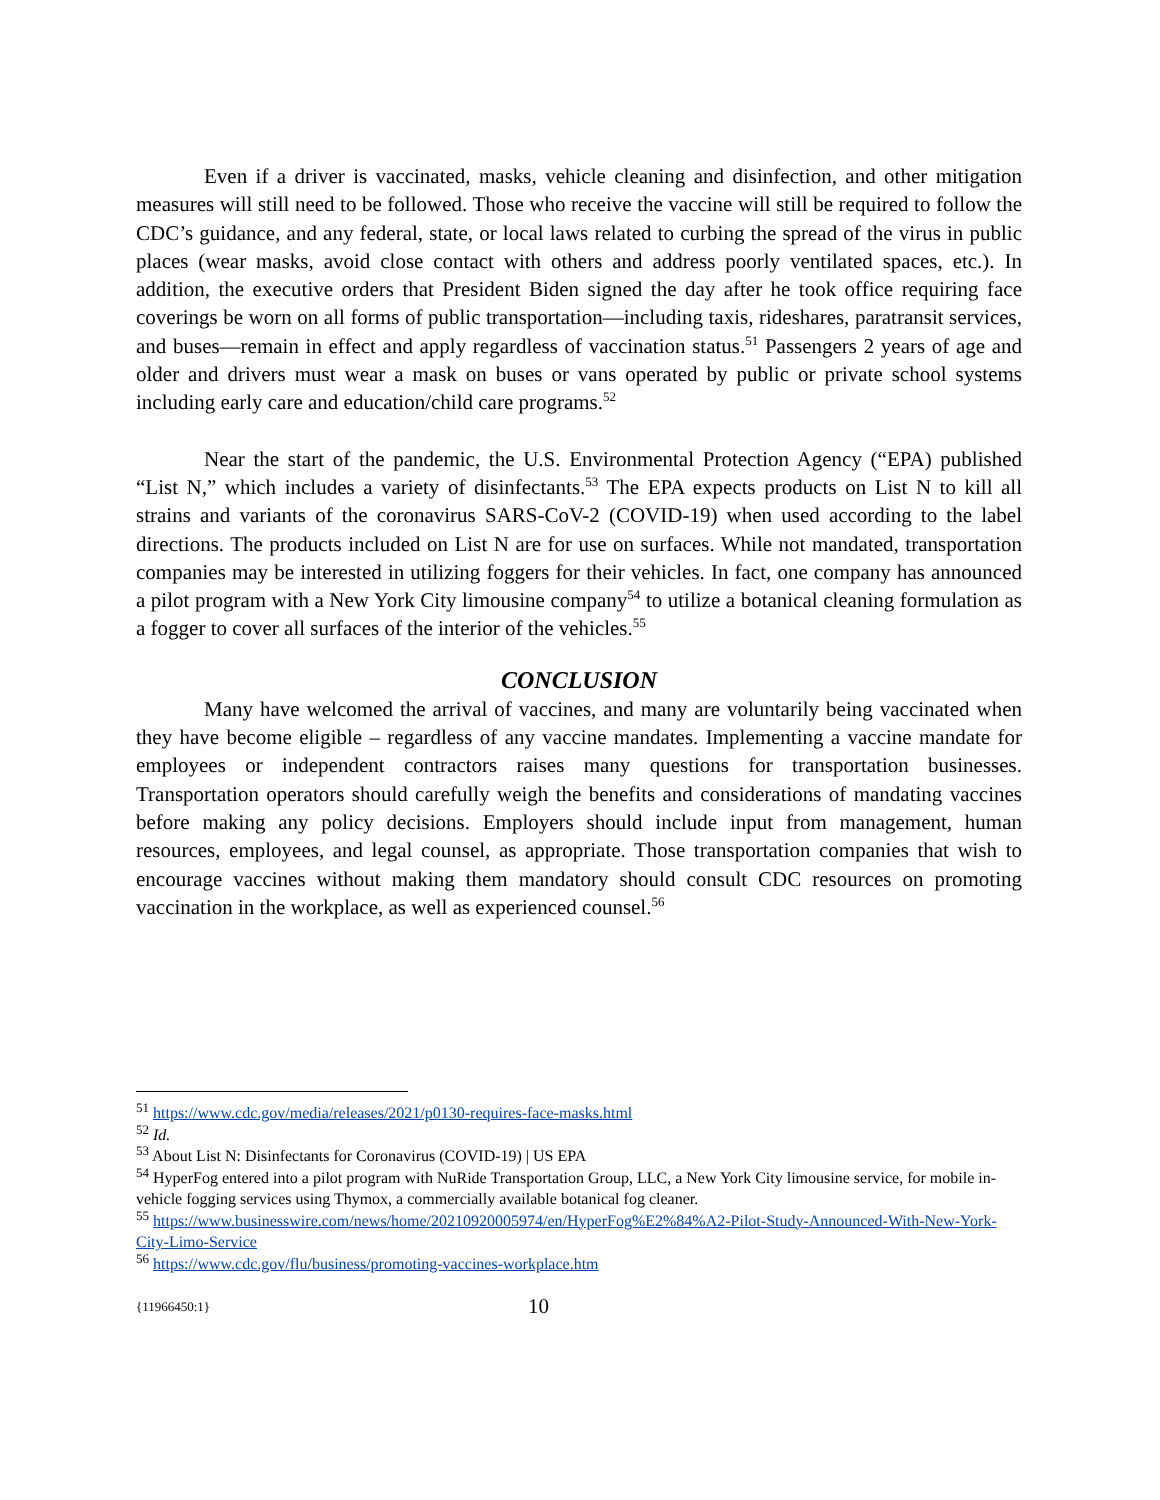Even if a driver is vaccinated, masks, vehicle cleaning and disinfection, and other mitigation measures will still need to be followed. Those who receive the vaccine will still be required to follow the CDC’s guidance, and any federal, state, or local laws related to curbing the spread of the virus in public places (wear masks, avoid close contact with others and address poorly ventilated spaces, etc.). In addition, the executive orders that President Biden signed the day after he took office requiring face coverings be worn on all forms of public transportation—including taxis, rideshares, paratransit services, and buses—remain in effect and apply regardless of vaccination status.<sup>51</sup> Passengers 2 years of age and older and drivers must wear a mask on buses or vans operated by public or private school systems including early care and education/child care programs.<sup>52</sup>
Near the start of the pandemic, the U.S. Environmental Protection Agency (“EPA) published “List N,” which includes a variety of disinfectants.<sup>53</sup> The EPA expects products on List N to kill all strains and variants of the coronavirus SARS-CoV-2 (COVID-19) when used according to the label directions. The products included on List N are for use on surfaces. While not mandated, transportation companies may be interested in utilizing foggers for their vehicles. In fact, one company has announced a pilot program with a New York City limousine company<sup>54</sup> to utilize a botanical cleaning formulation as a fogger to cover all surfaces of the interior of the vehicles.<sup>55</sup>
CONCLUSION
Many have welcomed the arrival of vaccines, and many are voluntarily being vaccinated when they have become eligible – regardless of any vaccine mandates. Implementing a vaccine mandate for employees or independent contractors raises many questions for transportation businesses. Transportation operators should carefully weigh the benefits and considerations of mandating vaccines before making any policy decisions. Employers should include input from management, human resources, employees, and legal counsel, as appropriate. Those transportation companies that wish to encourage vaccines without making them mandatory should consult CDC resources on promoting vaccination in the workplace, as well as experienced counsel.<sup>56</sup>
<sup>51</sup> https://www.cdc.gov/media/releases/2021/p0130-requires-face-masks.html
<sup>52</sup> Id.
<sup>53</sup> About List N: Disinfectants for Coronavirus (COVID-19) | US EPA
<sup>54</sup> HyperFog entered into a pilot program with NuRide Transportation Group, LLC, a New York City limousine service, for mobile in-vehicle fogging services using Thymox, a commercially available botanical fog cleaner.
<sup>55</sup> https://www.businesswire.com/news/home/20210920005974/en/HyperFog%E2%84%A2-Pilot-Study-Announced-With-New-York-City-Limo-Service
<sup>56</sup> https://www.cdc.gov/flu/business/promoting-vaccines-workplace.htm
{11966450:1} 10